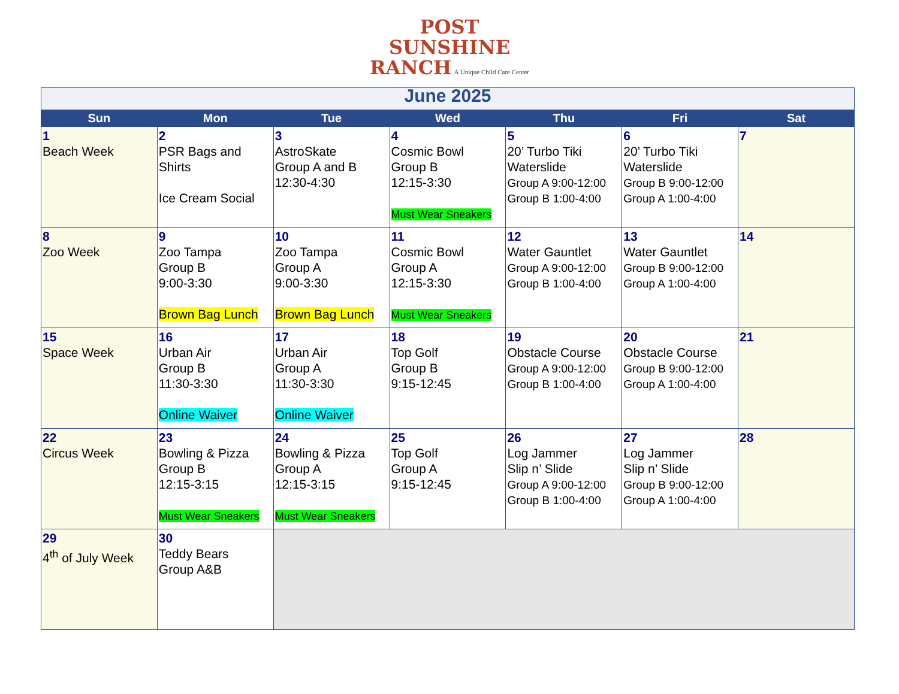POST
SUNSHINE
RANCH A Unique Child Care Center
| June 2025 | | | | | | |
| Sun | Mon | Tue | Wed | Thu | Fri | Sat |
| 1 Beach Week | 2 PSR Bags and Shirts Ice Cream Social | 3 AstroSkate Group A and B 12:30-4:30 | 4 Cosmic Bowl Group B 12:15-3:30 Must Wear Sneakers | 5 20’ Turbo Tiki Waterslide Group A 9:00-12:00 Group B 1:00-4:00 | 6 20’ Turbo Tiki Waterslide Group B 9:00-12:00 Group A 1:00-4:00 | 7 |
| 8 Zoo Week | 9 Zoo Tampa Group B 9:00-3:30 Brown Bag Lunch | 10 Zoo Tampa Group A 9:00-3:30 Brown Bag Lunch | 11 Cosmic Bowl Group A 12:15-3:30 Must Wear Sneakers | 12 Water Gauntlet Group A 9:00-12:00 Group B 1:00-4:00 | 13 Water Gauntlet Group B 9:00-12:00 Group A 1:00-4:00 | 14 |
| 15 Space Week | 16 Urban Air Group B 11:30-3:30 Online Waiver | 17 Urban Air Group A 11:30-3:30 Online Waiver | 18 Top Golf Group B 9:15-12:45 | 19 Obstacle Course Group A 9:00-12:00 Group B 1:00-4:00 | 20 Obstacle Course Group B 9:00-12:00 Group A 1:00-4:00 | 21 |
| 22 Circus Week | 23 Bowling & Pizza Group B 12:15-3:15 Must Wear Sneakers | 24 Bowling & Pizza Group A 12:15-3:15 Must Wear Sneakers | 25 Top Golf Group A 9:15-12:45 | 26 Log Jammer Slip n’ Slide Group A 9:00-12:00 Group B 1:00-4:00 | 27 Log Jammer Slip n’ Slide Group B 9:00-12:00 Group A 1:00-4:00 | 28 |
| 29 4<sup>th</sup> of July Week | 30 Teddy Bears Group A&B | | | | | |